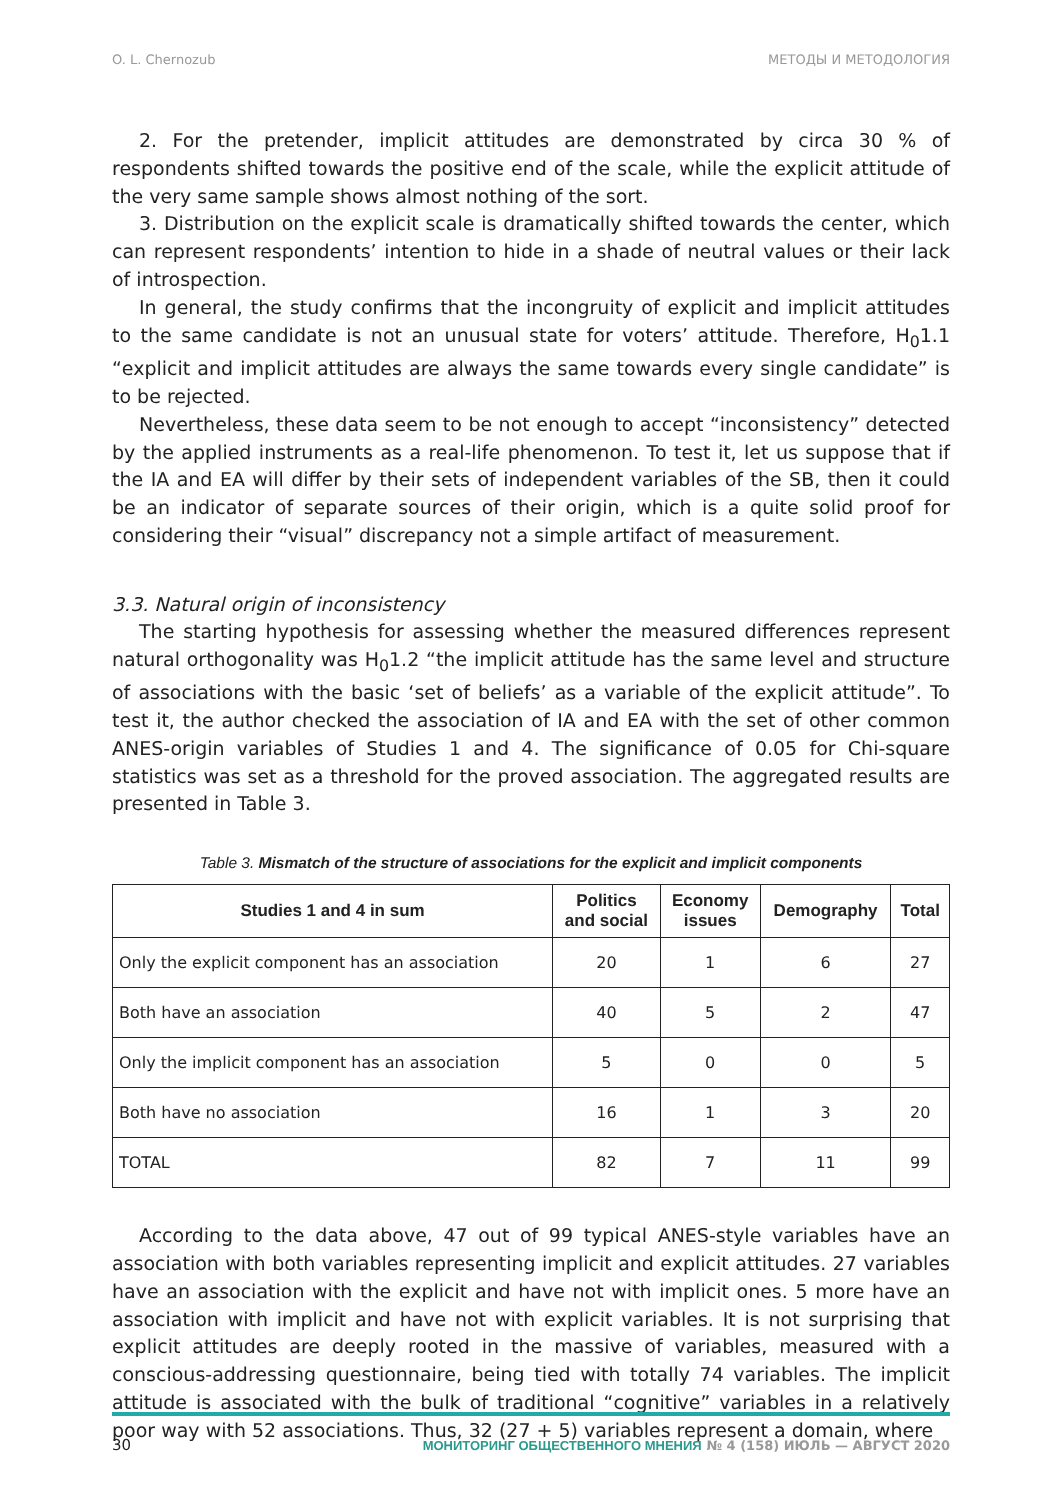O. L. Chernozub МЕТОДЫ И МЕТОДОЛОГИЯ
2. For the pretender, implicit attitudes are demonstrated by circa 30 % of respondents shifted towards the positive end of the scale, while the explicit attitude of the very same sample shows almost nothing of the sort.
3. Distribution on the explicit scale is dramatically shifted towards the center, which can represent respondents’ intention to hide in a shade of neutral values or their lack of introspection.
In general, the study confirms that the incongruity of explicit and implicit attitudes to the same candidate is not an unusual state for voters’ attitude. Therefore, H<sub>0</sub>1.1 “explicit and implicit attitudes are always the same towards every single candidate” is to be rejected.
Nevertheless, these data seem to be not enough to accept “inconsistency” detected by the applied instruments as a real-life phenomenon. To test it, let us suppose that if the IA and EA will differ by their sets of independent variables of the SB, then it could be an indicator of separate sources of their origin, which is a quite solid proof for considering their “visual” discrepancy not a simple artifact of measurement.
3.3. Natural origin of inconsistency
The starting hypothesis for assessing whether the measured differences represent natural orthogonality was H<sub>0</sub>1.2 “the implicit attitude has the same level and structure of associations with the basic ‘set of beliefs’ as a variable of the explicit attitude”. To test it, the author checked the association of IA and EA with the set of other common ANES-origin variables of Studies 1 and 4. The significance of 0.05 for Chi-square statistics was set as a threshold for the proved association. The aggregated results are presented in Table 3.
Table 3. Mismatch of the structure of associations for the explicit and implicit components
| Studies 1 and 4 in sum | Politics and social | Economy issues | Demography | Total |
| --- | --- | --- | --- | --- |
| Only the explicit component has an association | 20 | 1 | 6 | 27 |
| Both have an association | 40 | 5 | 2 | 47 |
| Only the implicit component has an association | 5 | 0 | 0 | 5 |
| Both have no association | 16 | 1 | 3 | 20 |
| TOTAL | 82 | 7 | 11 | 99 |
According to the data above, 47 out of 99 typical ANES-style variables have an association with both variables representing implicit and explicit attitudes. 27 variables have an association with the explicit and have not with implicit ones. 5 more have an association with implicit and have not with explicit variables. It is not surprising that explicit attitudes are deeply rooted in the massive of variables, measured with a conscious-addressing questionnaire, being tied with totally 74 variables. The implicit attitude is associated with the bulk of traditional “cognitive” variables in a relatively poor way with 52 associations. Thus, 32 (27 + 5) variables represent a domain, where
30 МОНИТОРИНГ ОБЩЕСТВЕННОГО МНЕНИЯ № 4 (158) ИЮЛЬ — АВГУСТ 2020